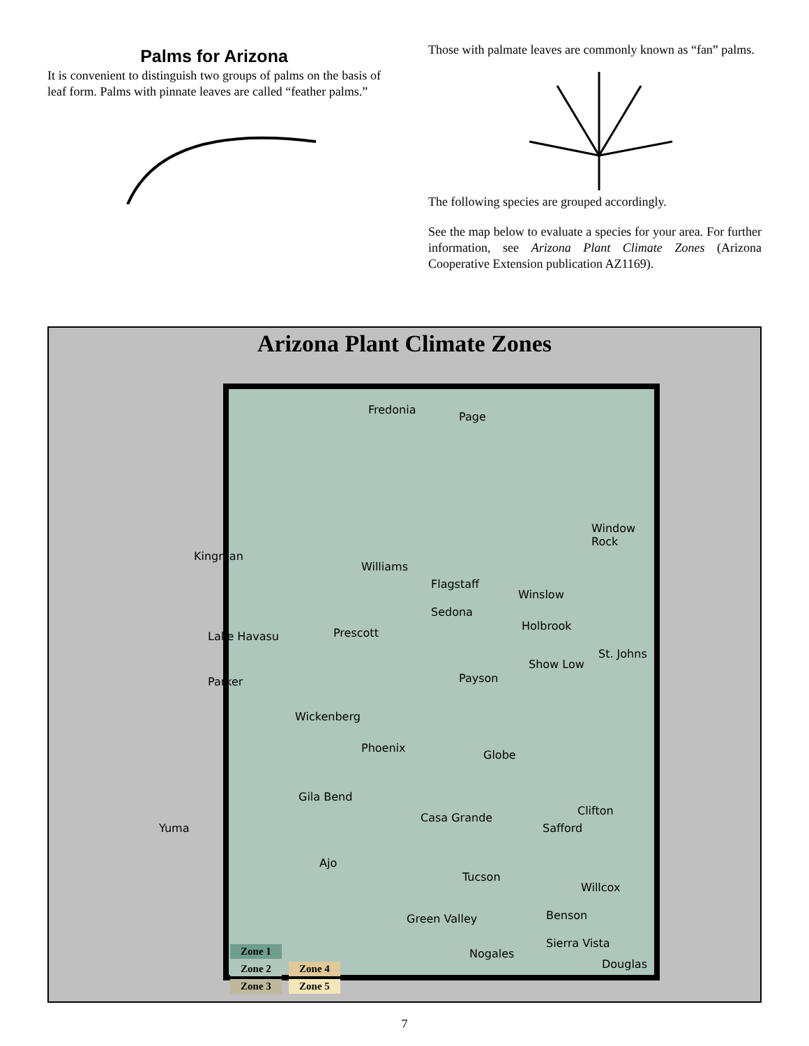Palms for Arizona
It is convenient to distinguish two groups of palms on the basis of leaf form. Palms with pinnate leaves are called “feather palms.”
Those with palmate leaves are commonly known as “fan” palms.
The following species are grouped accordingly.
See the map below to evaluate a species for your area. For further information, see Arizona Plant Climate Zones (Arizona Cooperative Extension publication AZ1169).
Arizona Plant Climate Zones
Fredonia
Page
Window Rock
Kingman
Williams
Flagstaff
Winslow
Sedona
Holbrook
Lake Havasu Prescott
St. Johns
Show Low
Parker Payson
Wickenberg
Phoenix
Globe
Gila Bend
Clifton
Yuma
Casa Grande
Safford
Ajo
Tucson
Willcox
Green Valley Benson
Nogales
Sierra Vista
Douglas
Zone 1
Zone 2 Zone 4
Zone 3 Zone 5
7